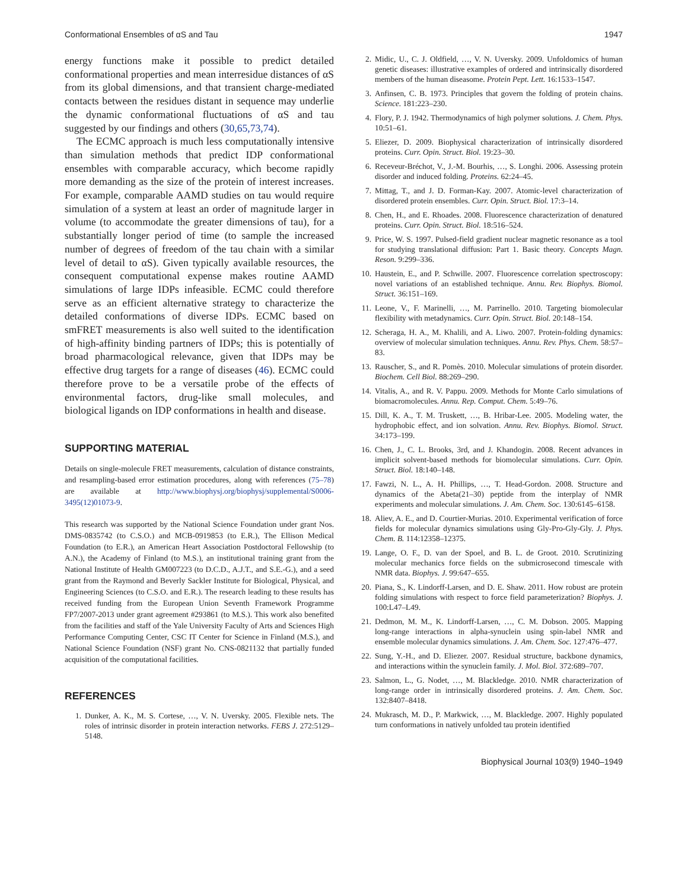Conformational Ensembles of αS and Tau 1947
energy functions make it possible to predict detailed conformational properties and mean interresidue distances of αS from its global dimensions, and that transient charge-mediated contacts between the residues distant in sequence may underlie the dynamic conformational fluctuations of αS and tau suggested by our findings and others (30,65,73,74).
The ECMC approach is much less computationally intensive than simulation methods that predict IDP conformational ensembles with comparable accuracy, which become rapidly more demanding as the size of the protein of interest increases. For example, comparable AAMD studies on tau would require simulation of a system at least an order of magnitude larger in volume (to accommodate the greater dimensions of tau), for a substantially longer period of time (to sample the increased number of degrees of freedom of the tau chain with a similar level of detail to αS). Given typically available resources, the consequent computational expense makes routine AAMD simulations of large IDPs infeasible. ECMC could therefore serve as an efficient alternative strategy to characterize the detailed conformations of diverse IDPs. ECMC based on smFRET measurements is also well suited to the identification of high-affinity binding partners of IDPs; this is potentially of broad pharmacological relevance, given that IDPs may be effective drug targets for a range of diseases (46). ECMC could therefore prove to be a versatile probe of the effects of environmental factors, drug-like small molecules, and biological ligands on IDP conformations in health and disease.
SUPPORTING MATERIAL
Details on single-molecule FRET measurements, calculation of distance constraints, and resampling-based error estimation procedures, along with references (75–78) are available at http://www.biophysj.org/biophysj/supplemental/S0006-3495(12)01073-9.
This research was supported by the National Science Foundation under grant Nos. DMS-0835742 (to C.S.O.) and MCB-0919853 (to E.R.), The Ellison Medical Foundation (to E.R.), an American Heart Association Postdoctoral Fellowship (to A.N.), the Academy of Finland (to M.S.), an institutional training grant from the National Institute of Health GM007223 (to D.C.D., A.J.T., and S.E.-G.), and a seed grant from the Raymond and Beverly Sackler Institute for Biological, Physical, and Engineering Sciences (to C.S.O. and E.R.). The research leading to these results has received funding from the European Union Seventh Framework Programme FP7/2007-2013 under grant agreement #293861 (to M.S.). This work also benefited from the facilities and staff of the Yale University Faculty of Arts and Sciences High Performance Computing Center, CSC IT Center for Science in Finland (M.S.), and National Science Foundation (NSF) grant No. CNS-0821132 that partially funded acquisition of the computational facilities.
REFERENCES
1. Dunker, A. K., M. S. Cortese, …, V. N. Uversky. 2005. Flexible nets. The roles of intrinsic disorder in protein interaction networks. FEBS J. 272:5129–5148.
2. Midic, U., C. J. Oldfield, …, V. N. Uversky. 2009. Unfoldomics of human genetic diseases: illustrative examples of ordered and intrinsically disordered members of the human diseasome. Protein Pept. Lett. 16:1533–1547.
3. Anfinsen, C. B. 1973. Principles that govern the folding of protein chains. Science. 181:223–230.
4. Flory, P. J. 1942. Thermodynamics of high polymer solutions. J. Chem. Phys. 10:51–61.
5. Eliezer, D. 2009. Biophysical characterization of intrinsically disordered proteins. Curr. Opin. Struct. Biol. 19:23–30.
6. Receveur-Bréchot, V., J.-M. Bourhis, …, S. Longhi. 2006. Assessing protein disorder and induced folding. Proteins. 62:24–45.
7. Mittag, T., and J. D. Forman-Kay. 2007. Atomic-level characterization of disordered protein ensembles. Curr. Opin. Struct. Biol. 17:3–14.
8. Chen, H., and E. Rhoades. 2008. Fluorescence characterization of denatured proteins. Curr. Opin. Struct. Biol. 18:516–524.
9. Price, W. S. 1997. Pulsed-field gradient nuclear magnetic resonance as a tool for studying translational diffusion: Part 1. Basic theory. Concepts Magn. Reson. 9:299–336.
10. Haustein, E., and P. Schwille. 2007. Fluorescence correlation spectroscopy: novel variations of an established technique. Annu. Rev. Biophys. Biomol. Struct. 36:151–169.
11. Leone, V., F. Marinelli, …, M. Parrinello. 2010. Targeting biomolecular flexibility with metadynamics. Curr. Opin. Struct. Biol. 20:148–154.
12. Scheraga, H. A., M. Khalili, and A. Liwo. 2007. Protein-folding dynamics: overview of molecular simulation techniques. Annu. Rev. Phys. Chem. 58:57–83.
13. Rauscher, S., and R. Pomès. 2010. Molecular simulations of protein disorder. Biochem. Cell Biol. 88:269–290.
14. Vitalis, A., and R. V. Pappu. 2009. Methods for Monte Carlo simulations of biomacromolecules. Annu. Rep. Comput. Chem. 5:49–76.
15. Dill, K. A., T. M. Truskett, …, B. Hribar-Lee. 2005. Modeling water, the hydrophobic effect, and ion solvation. Annu. Rev. Biophys. Biomol. Struct. 34:173–199.
16. Chen, J., C. L. Brooks, 3rd, and J. Khandogin. 2008. Recent advances in implicit solvent-based methods for biomolecular simulations. Curr. Opin. Struct. Biol. 18:140–148.
17. Fawzi, N. L., A. H. Phillips, …, T. Head-Gordon. 2008. Structure and dynamics of the Abeta(21–30) peptide from the interplay of NMR experiments and molecular simulations. J. Am. Chem. Soc. 130:6145–6158.
18. Aliev, A. E., and D. Courtier-Murias. 2010. Experimental verification of force fields for molecular dynamics simulations using Gly-Pro-Gly-Gly. J. Phys. Chem. B. 114:12358–12375.
19. Lange, O. F., D. van der Spoel, and B. L. de Groot. 2010. Scrutinizing molecular mechanics force fields on the submicrosecond timescale with NMR data. Biophys. J. 99:647–655.
20. Piana, S., K. Lindorff-Larsen, and D. E. Shaw. 2011. How robust are protein folding simulations with respect to force field parameterization? Biophys. J. 100:L47–L49.
21. Dedmon, M. M., K. Lindorff-Larsen, …, C. M. Dobson. 2005. Mapping long-range interactions in alpha-synuclein using spin-label NMR and ensemble molecular dynamics simulations. J. Am. Chem. Soc. 127:476–477.
22. Sung, Y.-H., and D. Eliezer. 2007. Residual structure, backbone dynamics, and interactions within the synuclein family. J. Mol. Biol. 372:689–707.
23. Salmon, L., G. Nodet, …, M. Blackledge. 2010. NMR characterization of long-range order in intrinsically disordered proteins. J. Am. Chem. Soc. 132:8407–8418.
24. Mukrasch, M. D., P. Markwick, …, M. Blackledge. 2007. Highly populated turn conformations in natively unfolded tau protein identified
Biophysical Journal 103(9) 1940–1949